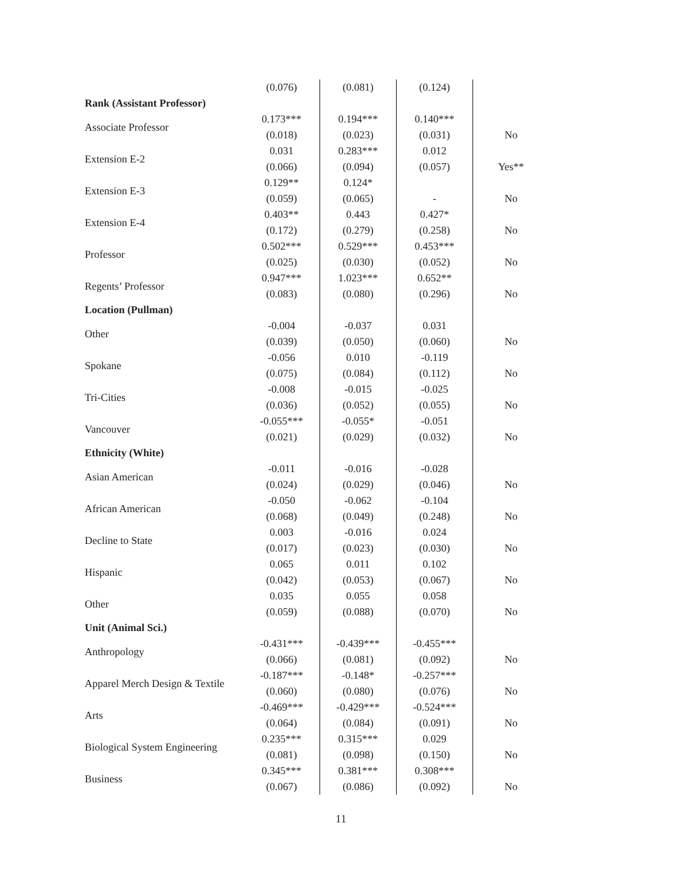| | (0.076) | (0.081) | (0.124) | |
| Rank (Assistant Professor) | | | | |
| Associate Professor | 0.173*** | 0.194*** | 0.140*** | |
| | (0.018) | (0.023) | (0.031) | No |
| Extension E-2 | 0.031 | 0.283*** | 0.012 | |
| | (0.066) | (0.094) | (0.057) | Yes** |
| Extension E-3 | 0.129** | 0.124* | | |
| | (0.059) | (0.065) | - | No |
| Extension E-4 | 0.403** | 0.443 | 0.427* | |
| | (0.172) | (0.279) | (0.258) | No |
| Professor | 0.502*** | 0.529*** | 0.453*** | |
| | (0.025) | (0.030) | (0.052) | No |
| Regents’ Professor | 0.947*** | 1.023*** | 0.652** | |
| | (0.083) | (0.080) | (0.296) | No |
| Location (Pullman) | | | | |
| Other | -0.004 | -0.037 | 0.031 | |
| | (0.039) | (0.050) | (0.060) | No |
| Spokane | -0.056 | 0.010 | -0.119 | |
| | (0.075) | (0.084) | (0.112) | No |
| Tri-Cities | -0.008 | -0.015 | -0.025 | |
| | (0.036) | (0.052) | (0.055) | No |
| Vancouver | -0.055*** | -0.055* | -0.051 | |
| | (0.021) | (0.029) | (0.032) | No |
| Ethnicity (White) | | | | |
| Asian American | -0.011 | -0.016 | -0.028 | |
| | (0.024) | (0.029) | (0.046) | No |
| African American | -0.050 | -0.062 | -0.104 | |
| | (0.068) | (0.049) | (0.248) | No |
| Decline to State | 0.003 | -0.016 | 0.024 | |
| | (0.017) | (0.023) | (0.030) | No |
| Hispanic | 0.065 | 0.011 | 0.102 | |
| | (0.042) | (0.053) | (0.067) | No |
| Other | 0.035 | 0.055 | 0.058 | |
| | (0.059) | (0.088) | (0.070) | No |
| Unit (Animal Sci.) | | | | |
| Anthropology | -0.431*** | -0.439*** | -0.455*** | |
| | (0.066) | (0.081) | (0.092) | No |
| Apparel Merch Design & Textile | -0.187*** | -0.148* | -0.257*** | |
| | (0.060) | (0.080) | (0.076) | No |
| Arts | -0.469*** | -0.429*** | -0.524*** | |
| | (0.064) | (0.084) | (0.091) | No |
| Biological System Engineering | 0.235*** | 0.315*** | 0.029 | |
| | (0.081) | (0.098) | (0.150) | No |
| Business | 0.345*** | 0.381*** | 0.308*** | |
| | (0.067) | (0.086) | (0.092) | No |
11